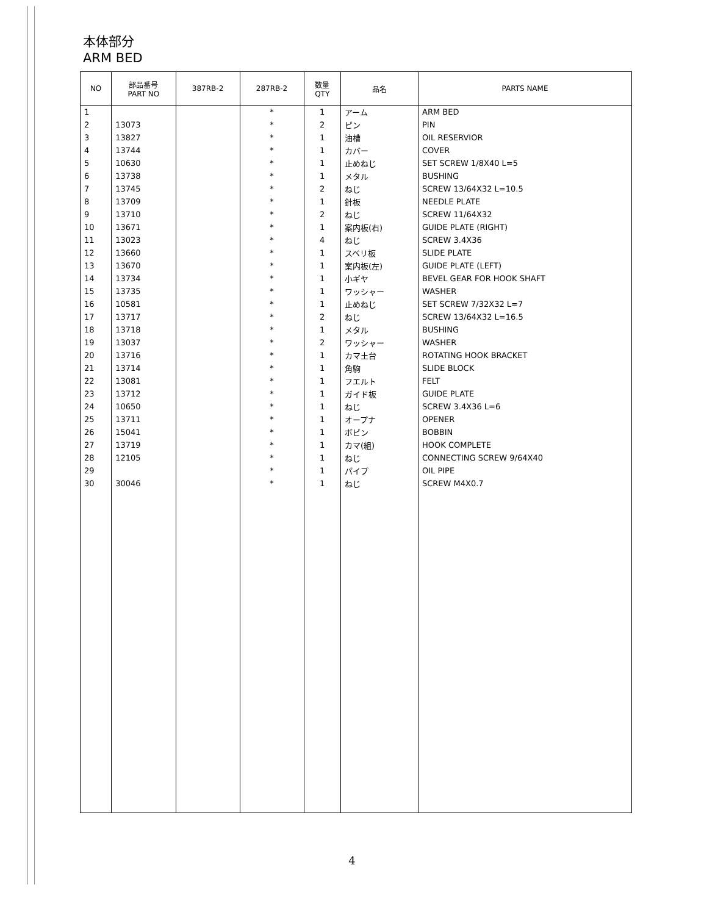本体部分
ARM BED
| NO | 部品番号 PART NO | 387RB-2 | 287RB-2 | 数量 QTY | 品名 | PARTS NAME |
| --- | --- | --- | --- | --- | --- | --- |
| 1 | | | * | 1 | アーム | ARM BED |
| 2 | 13073 | | * | 2 | ピン | PIN |
| 3 | 13827 | | * | 1 | 油槽 | OIL RESERVIOR |
| 4 | 13744 | | * | 1 | カバー | COVER |
| 5 | 10630 | | * | 1 | 止めねじ | SET SCREW 1/8X40 L=5 |
| 6 | 13738 | | * | 1 | メタル | BUSHING |
| 7 | 13745 | | * | 2 | ねじ | SCREW 13/64X32 L=10.5 |
| 8 | 13709 | | * | 1 | 針板 | NEEDLE PLATE |
| 9 | 13710 | | * | 2 | ねじ | SCREW 11/64X32 |
| 10 | 13671 | | * | 1 | 案内板(右) | GUIDE PLATE (RIGHT) |
| 11 | 13023 | | * | 4 | ねじ | SCREW 3.4X36 |
| 12 | 13660 | | * | 1 | スベリ板 | SLIDE PLATE |
| 13 | 13670 | | * | 1 | 案内板(左) | GUIDE PLATE (LEFT) |
| 14 | 13734 | | * | 1 | 小ギヤ | BEVEL GEAR FOR HOOK SHAFT |
| 15 | 13735 | | * | 1 | ワッシャー | WASHER |
| 16 | 10581 | | * | 1 | 止めねじ | SET SCREW 7/32X32 L=7 |
| 17 | 13717 | | * | 2 | ねじ | SCREW 13/64X32 L=16.5 |
| 18 | 13718 | | * | 1 | メタル | BUSHING |
| 19 | 13037 | | * | 2 | ワッシャー | WASHER |
| 20 | 13716 | | * | 1 | カマ土台 | ROTATING HOOK BRACKET |
| 21 | 13714 | | * | 1 | 角駒 | SLIDE BLOCK |
| 22 | 13081 | | * | 1 | フエルト | FELT |
| 23 | 13712 | | * | 1 | ガイド板 | GUIDE PLATE |
| 24 | 10650 | | * | 1 | ねじ | SCREW 3.4X36 L=6 |
| 25 | 13711 | | * | 1 | オープナ | OPENER |
| 26 | 15041 | | * | 1 | ボビン | BOBBIN |
| 27 | 13719 | | * | 1 | カマ(組) | HOOK COMPLETE |
| 28 | 12105 | | * | 1 | ねじ | CONNECTING SCREW 9/64X40 |
| 29 | | | * | 1 | パイプ | OIL PIPE |
| 30 | 30046 | | * | 1 | ねじ | SCREW M4X0.7 |
4